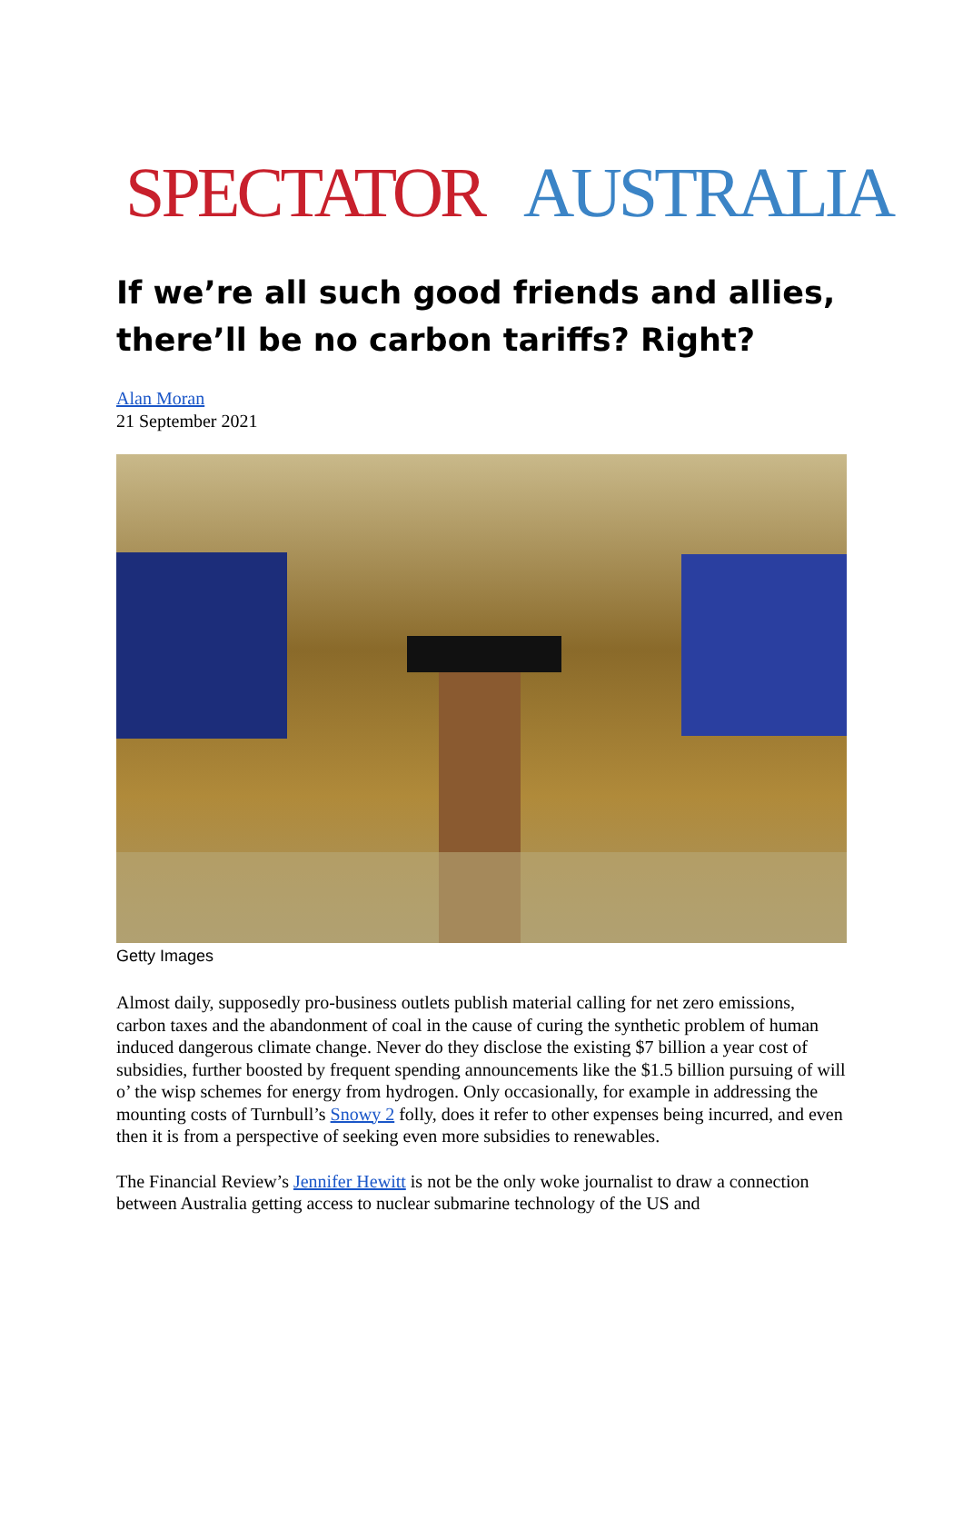SPECTATOR AUSTRALIA
If we’re all such good friends and allies, there’ll be no carbon tariffs? Right?
Alan Moran
21 September 2021
Getty Images
Almost daily, supposedly pro-business outlets publish material calling for net zero emissions, carbon taxes and the abandonment of coal in the cause of curing the synthetic problem of human induced dangerous climate change. Never do they disclose the existing $7 billion a year cost of subsidies, further boosted by frequent spending announcements like the $1.5 billion pursuing of will o’ the wisp schemes for energy from hydrogen. Only occasionally, for example in addressing the mounting costs of Turnbull’s Snowy 2 folly, does it refer to other expenses being incurred, and even then it is from a perspective of seeking even more subsidies to renewables.
The Financial Review’s Jennifer Hewitt is not be the only woke journalist to draw a connection between Australia getting access to nuclear submarine technology of the US and